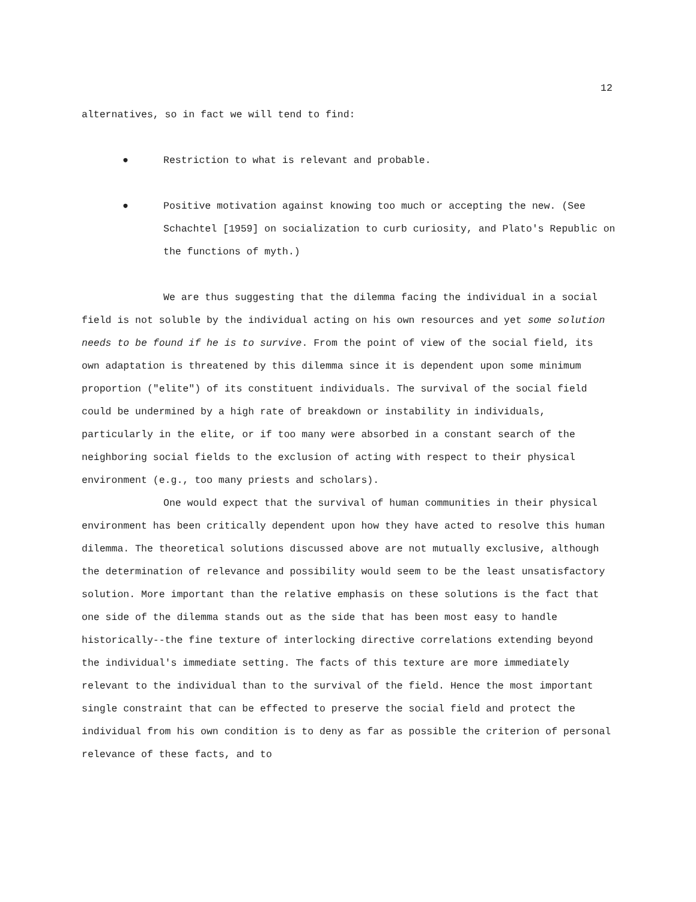12
alternatives, so in fact we will tend to find:
● Restriction to what is relevant and probable.
● Positive motivation against knowing too much or accepting the new. (See Schachtel [1959] on socialization to curb curiosity, and Plato's Republic on the functions of myth.)
We are thus suggesting that the dilemma facing the individual in a social field is not soluble by the individual acting on his own resources and yet some solution needs to be found if he is to survive. From the point of view of the social field, its own adaptation is threatened by this dilemma since it is dependent upon some minimum proportion ("elite") of its constituent individuals. The survival of the social field could be undermined by a high rate of breakdown or instability in individuals, particularly in the elite, or if too many were absorbed in a constant search of the neighboring social fields to the exclusion of acting with respect to their physical environment (e.g., too many priests and scholars).
One would expect that the survival of human communities in their physical environment has been critically dependent upon how they have acted to resolve this human dilemma. The theoretical solutions discussed above are not mutually exclusive, although the determination of relevance and possibility would seem to be the least unsatisfactory solution. More important than the relative emphasis on these solutions is the fact that one side of the dilemma stands out as the side that has been most easy to handle historically--the fine texture of interlocking directive correlations extending beyond the individual's immediate setting. The facts of this texture are more immediately relevant to the individual than to the survival of the field. Hence the most important single constraint that can be effected to preserve the social field and protect the individual from his own condition is to deny as far as possible the criterion of personal relevance of these facts, and to